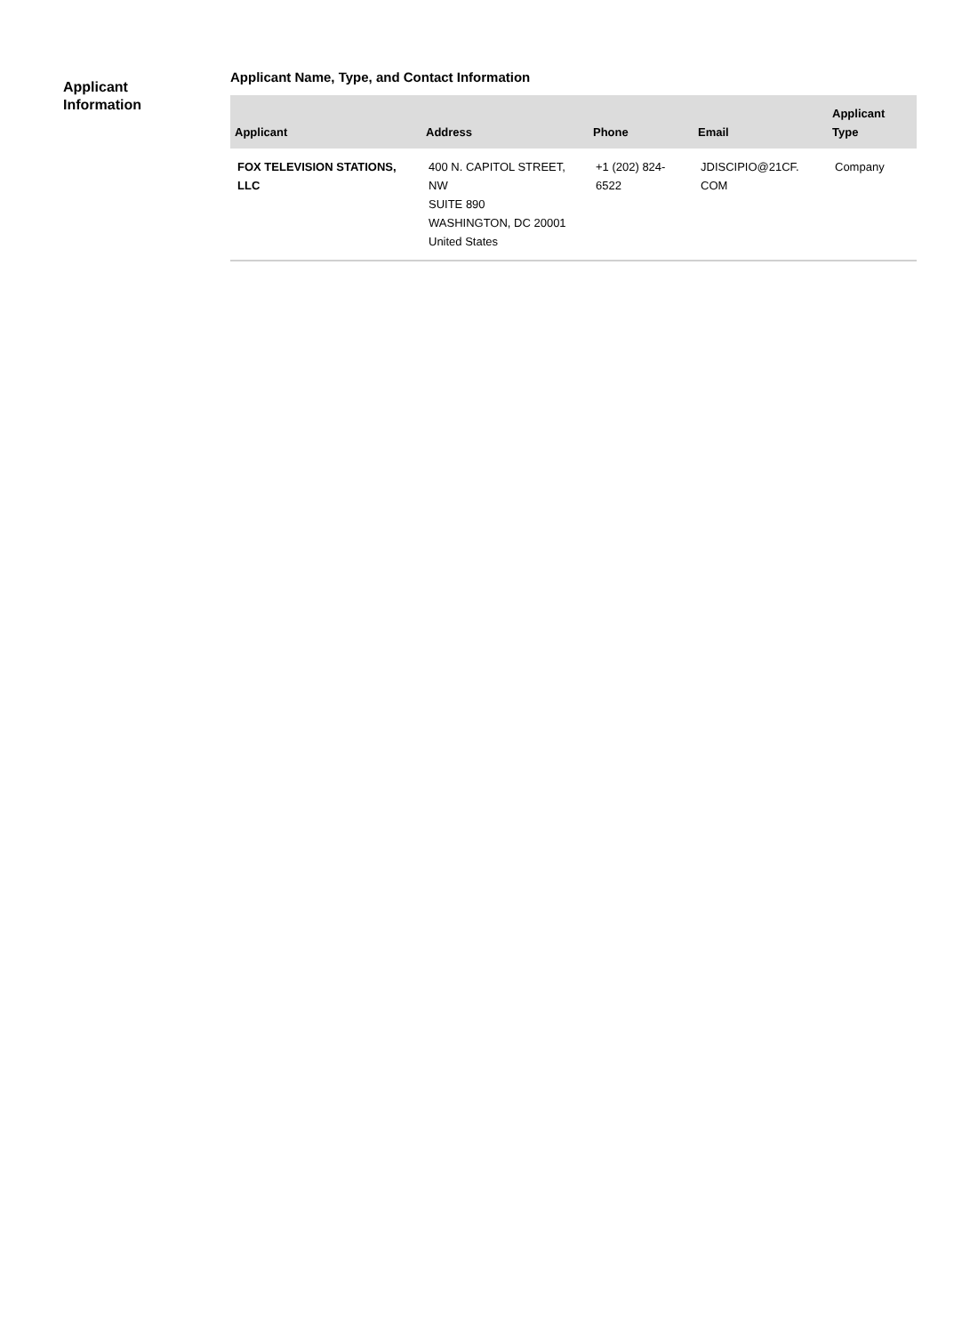Applicant
Information
Applicant Name, Type, and Contact Information
| Applicant | Address | Phone | Email | Applicant Type |
| --- | --- | --- | --- | --- |
| FOX TELEVISION STATIONS, LLC | 400 N. CAPITOL STREET, NW SUITE 890 WASHINGTON, DC 20001 United States | +1 (202) 824-6522 | JDISCIPIO@21CF. COM | Company |